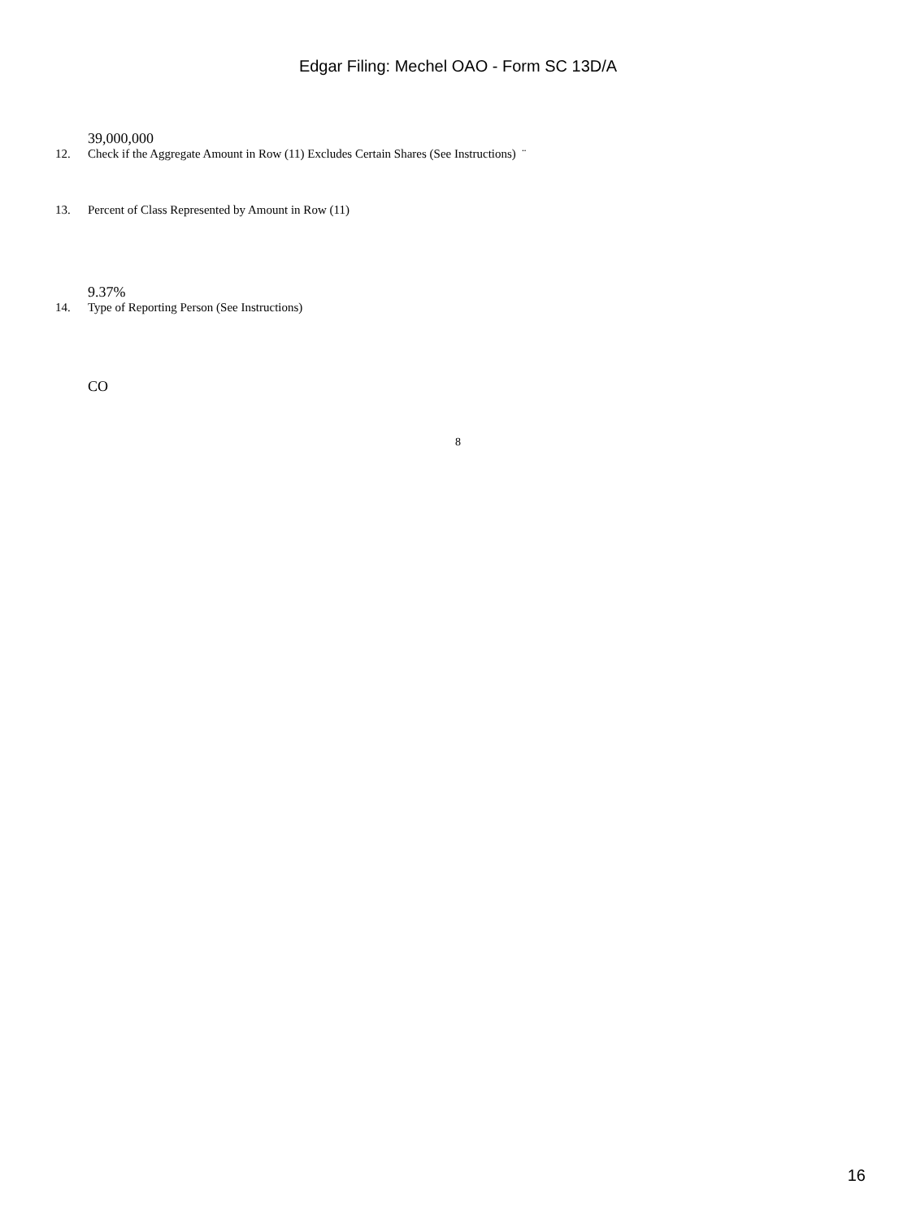Edgar Filing: Mechel OAO - Form SC 13D/A
39,000,000
12. Check if the Aggregate Amount in Row (11) Excludes Certain Shares (See Instructions) ¨
13. Percent of Class Represented by Amount in Row (11)
9.37%
14. Type of Reporting Person (See Instructions)
CO
8
16